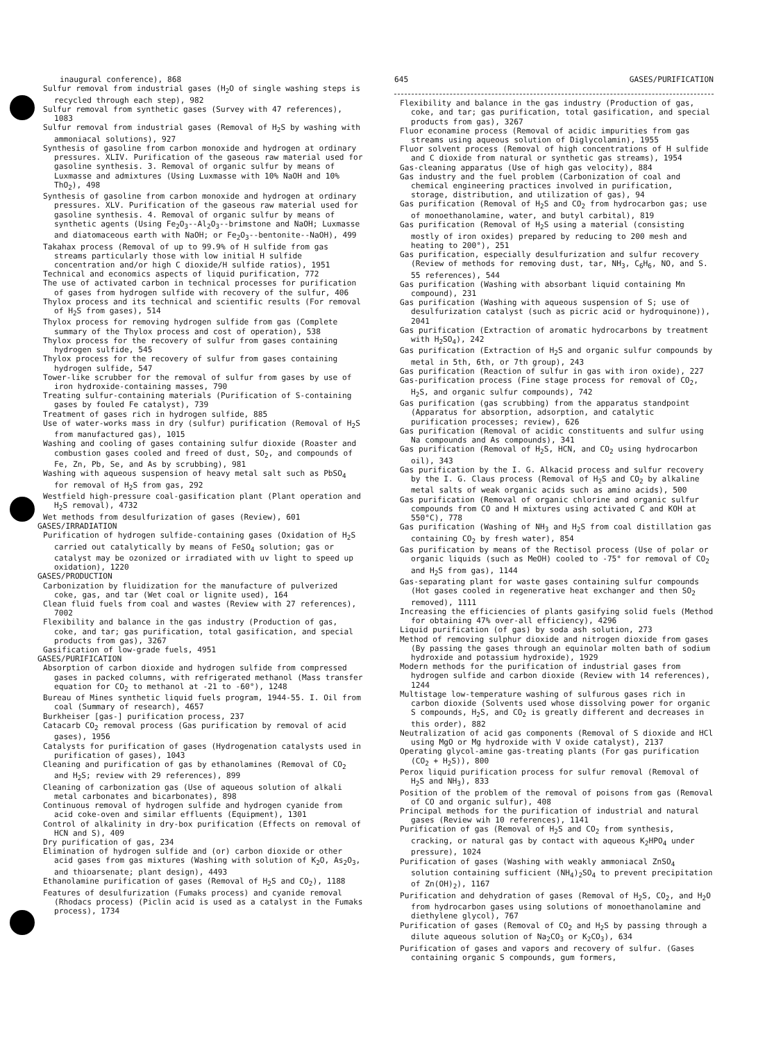inaugural conference), 868
Sulfur removal from industrial gases (H<sub>2</sub>O of single washing steps is recycled through each step), 982
Sulfur removal from synthetic gases (Survey with 47 references), 1083
Sulfur removal from industrial gases (Removal of H<sub>2</sub>S by washing with ammoniacal solutions), 927
Synthesis of gasoline from carbon monoxide and hydrogen at ordinary pressures. XLIV. Purification of the gaseous raw material used for gasoline synthesis. 3. Removal of organic sulfur by means of Luxmasse and admixtures (Using Luxmasse with 10% NaOH and 10% ThO<sub>2</sub>), 498
Synthesis of gasoline from carbon monoxide and hydrogen at ordinary pressures. XLV. Purification of the gaseous raw material used for gasoline synthesis. 4. Removal of organic sulfur by means of synthetic agents (Using Fe<sub>2</sub>O<sub>3</sub>--Al<sub>2</sub>O<sub>3</sub>--brimstone and NaOH; Luxmasse and diatomaceous earth with NaOH; or Fe<sub>2</sub>O<sub>3</sub>--bentonite--NaOH), 499
Takahax process (Removal of up to 99.9% of H sulfide from gas streams particularly those with low initial H sulfide concentration and/or high C dioxide/H sulfide ratios), 1951
Technical and economics aspects of liquid purification, 772
The use of activated carbon in technical processes for purification of gases from hydrogen sulfide with recovery of the sulfur, 406
Thylox process and its technical and scientific results (For removal of H<sub>2</sub>S from gases), 514
Thylox process for removing hydrogen sulfide from gas (Complete summary of the Thylox process and cost of operation), 538
Thylox process for the recovery of sulfur from gases containing hydrogen sulfide, 545
Thylox process for the recovery of sulfur from gases containing hydrogen sulfide, 547
Tower-like scrubber for the removal of sulfur from gases by use of iron hydroxide-containing masses, 790
Treating sulfur-containing materials (Purification of S-containing gases by fouled Fe catalyst), 739
Treatment of gases rich in hydrogen sulfide, 885
Use of water-works mass in dry (sulfur) purification (Removal of H<sub>2</sub>S from manufactured gas), 1015
Washing and cooling of gases containing sulfur dioxide (Roaster and combustion gases cooled and freed of dust, SO<sub>2</sub>, and compounds of Fe, Zn, Pb, Se, and As by scrubbing), 981
Washing with aqueous suspension of heavy metal salt such as PbSO<sub>4</sub> for removal of H<sub>2</sub>S from gas, 292
Westfield high-pressure coal-gasification plant (Plant operation and H<sub>2</sub>S removal), 4732
Wet methods from desulfurization of gases (Review), 601
GASES/IRRADIATION
Purification of hydrogen sulfide-containing gases (Oxidation of H<sub>2</sub>S carried out catalytically by means of FeSO<sub>4</sub> solution; gas or catalyst may be ozonized or irradiated with uv light to speed up oxidation), 1220
GASES/PRODUCTION
Carbonization by fluidization for the manufacture of pulverized coke, gas, and tar (Wet coal or lignite used), 164
Clean fluid fuels from coal and wastes (Review with 27 references), 7002
Flexibility and balance in the gas industry (Production of gas, coke, and tar; gas purification, total gasification, and special products from gas), 3267
Gasification of low-grade fuels, 4951
GASES/PURIFICATION
Absorption of carbon dioxide and hydrogen sulfide from compressed gases in packed columns, with refrigerated methanol (Mass transfer equation for CO<sub>2</sub> to methanol at -21 to -60°), 1248
Bureau of Mines synthetic liquid fuels program, 1944-55. I. Oil from coal (Summary of research), 4657
Burkheiser [gas-] purification process, 237
Catacarb CO<sub>2</sub> removal process (Gas purification by removal of acid gases), 1956
Catalysts for purification of gases (Hydrogenation catalysts used in purification of gases), 1043
Cleaning and purification of gas by ethanolamines (Removal of CO<sub>2</sub> and H<sub>2</sub>S; review with 29 references), 899
Cleaning of carbonization gas (Use of aqueous solution of alkali metal carbonates and bicarbonates), 898
Continuous removal of hydrogen sulfide and hydrogen cyanide from acid coke-oven and similar effluents (Equipment), 1301
Control of alkalinity in dry-box purification (Effects on removal of HCN and S), 409
Dry purification of gas, 234
Elimination of hydrogen sulfide and (or) carbon dioxide or other acid gases from gas mixtures (Washing with solution of K<sub>2</sub>O, As<sub>2</sub>O<sub>3</sub>, and thioarsenate; plant design), 4493
Ethanolamine purification of gases (Removal of H<sub>2</sub>S and CO<sub>2</sub>), 1188
Features of desulfurization (Fumaks process) and cyanide removal (Rhodacs process) (Piclin acid is used as a catalyst in the Fumaks process), 1734
645 GASES/PURIFICATION
Flexibility and balance in the gas industry (Production of gas, coke, and tar; gas purification, total gasification, and special products from gas), 3267
Fluor econamine process (Removal of acidic impurities from gas streams using aqueous solution of Diglycolamin), 1955
Fluor solvent process (Removal of high concentrations of H sulfide and C dioxide from natural or synthetic gas streams), 1954
Gas-cleaning apparatus (Use of high gas velocity), 884
Gas industry and the fuel problem (Carbonization of coal and chemical engineering practices involved in purification, storage, distribution, and utilization of gas), 94
Gas purification (Removal of H<sub>2</sub>S and CO<sub>2</sub> from hydrocarbon gas; use of monoethanolamine, water, and butyl carbital), 819
Gas purification (Removal of H<sub>2</sub>S using a material (consisting mostly of iron oxides) prepared by reducing to 200 mesh and heating to 200°), 251
Gas purification, especially desulfurization and sulfur recovery (Review of methods for removing dust, tar, NH<sub>3</sub>, C<sub>6</sub>H<sub>6</sub>, NO, and S. 55 references), 544
Gas purification (Washing with absorbant liquid containing Mn compound), 231
Gas purification (Washing with aqueous suspension of S; use of desulfurization catalyst (such as picric acid or hydroquinone)), 2041
Gas purification (Extraction of aromatic hydrocarbons by treatment with H<sub>2</sub>SO<sub>4</sub>), 242
Gas purification (Extraction of H<sub>2</sub>S and organic sulfur compounds by metal in 5th, 6th, or 7th group), 243
Gas purification (Reaction of sulfur in gas with iron oxide), 227
Gas-purification process (Fine stage process for removal of CO<sub>2</sub>, H<sub>2</sub>S, and organic sulfur compounds), 742
Gas purification (gas scrubbing) from the apparatus standpoint (Apparatus for absorption, adsorption, and catalytic purification processes; review), 626
Gas purification (Removal of acidic constituents and sulfur using Na compounds and As compounds), 341
Gas purification (Removal of H<sub>2</sub>S, HCN, and CO<sub>2</sub> using hydrocarbon oil), 343
Gas purification by the I. G. Alkacid process and sulfur recovery by the I. G. Claus process (Removal of H<sub>2</sub>S and CO<sub>2</sub> by alkaline metal salts of weak organic acids such as amino acids), 500
Gas purification (Removal of organic chlorine and organic sulfur compounds from CO and H mixtures using activated C and KOH at 550°C), 778
Gas purification (Washing of NH<sub>3</sub> and H<sub>2</sub>S from coal distillation gas containing CO<sub>2</sub> by fresh water), 854
Gas purification by means of the Rectisol process (Use of polar or organic liquids (such as MeOH) cooled to -75° for removal of CO<sub>2</sub> and H<sub>2</sub>S from gas), 1144
Gas-separating plant for waste gases containing sulfur compounds (Hot gases cooled in regenerative heat exchanger and then SO<sub>2</sub> removed), 1111
Increasing the efficiencies of plants gasifying solid fuels (Method for obtaining 47% over-all efficiency), 4296
Liquid purification (of gas) by soda ash solution, 273
Method of removing sulphur dioxide and nitrogen dioxide from gases (By passing the gases through an equinolar molten bath of sodium hydroxide and potassium hydroxide), 1929
Modern methods for the purification of industrial gases from hydrogen sulfide and carbon dioxide (Review with 14 references), 1244
Multistage low-temperature washing of sulfurous gases rich in carbon dioxide (Solvents used whose dissolving power for organic S compounds, H<sub>2</sub>S, and CO<sub>2</sub> is greatly different and decreases in this order), 882
Neutralization of acid gas components (Removal of S dioxide and HCl using MgO or Mg hydroxide with V oxide catalyst), 2137
Operating glycol-amine gas-treating plants (For gas purification (CO<sub>2</sub> + H<sub>2</sub>S)), 800
Perox liquid purification process for sulfur removal (Removal of H<sub>2</sub>S and NH<sub>3</sub>), 833
Position of the problem of the removal of poisons from gas (Removal of CO and organic sulfur), 408
Principal methods for the purification of industrial and natural gases (Review wih 10 references), 1141
Purification of gas (Removal of H<sub>2</sub>S and CO<sub>2</sub> from synthesis, cracking, or natural gas by contact with aqueous K<sub>2</sub>HPO<sub>4</sub> under pressure), 1024
Purification of gases (Washing with weakly ammoniacal ZnSO<sub>4</sub> solution containing sufficient (NH<sub>4</sub>)<sub>2</sub>SO<sub>4</sub> to prevent precipitation of Zn(OH)<sub>2</sub>), 1167
Purification and dehydration of gases (Removal of H<sub>2</sub>S, CO<sub>2</sub>, and H<sub>2</sub>O from hydrocarbon gases using solutions of monoethanolamine and diethylene glycol), 767
Purification of gases (Removal of CO<sub>2</sub> and H<sub>2</sub>S by passing through a dilute aqueous solution of Na<sub>2</sub>CO<sub>3</sub> or K<sub>2</sub>CO<sub>3</sub>), 634
Purification of gases and vapors and recovery of sulfur. (Gases containing organic S compounds, gum formers,